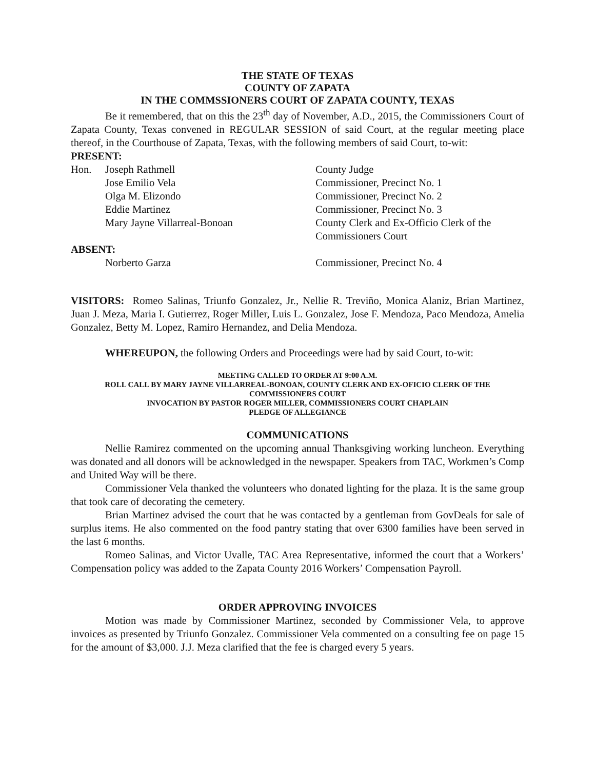THE STATE OF TEXAS
COUNTY OF ZAPATA
IN THE COMMSSIONERS COURT OF ZAPATA COUNTY, TEXAS
Be it remembered, that on this the 23<sup>th</sup> day of November, A.D., 2015, the Commissioners Court of Zapata County, Texas convened in REGULAR SESSION of said Court, at the regular meeting place thereof, in the Courthouse of Zapata, Texas, with the following members of said Court, to-wit:
PRESENT:
Hon. Joseph Rathmell County Judge
Jose Emilio Vela Commissioner, Precinct No. 1
Olga M. Elizondo Commissioner, Precinct No. 2
Eddie Martinez Commissioner, Precinct No. 3
Mary Jayne Villarreal-Bonoan County Clerk and Ex-Officio Clerk of the
Commissioners Court
ABSENT:
Norberto Garza Commissioner, Precinct No. 4
VISITORS: Romeo Salinas, Triunfo Gonzalez, Jr., Nellie R. Treviño, Monica Alaniz, Brian Martinez, Juan J. Meza, Maria I. Gutierrez, Roger Miller, Luis L. Gonzalez, Jose F. Mendoza, Paco Mendoza, Amelia Gonzalez, Betty M. Lopez, Ramiro Hernandez, and Delia Mendoza.
WHEREUPON, the following Orders and Proceedings were had by said Court, to-wit:
MEETING CALLED TO ORDER AT 9:00 A.M.
ROLL CALL BY MARY JAYNE VILLARREAL-BONOAN, COUNTY CLERK AND EX-OFICIO CLERK OF THE COMMISSIONERS COURT
INVOCATION BY PASTOR ROGER MILLER, COMMISSIONERS COURT CHAPLAIN
PLEDGE OF ALLEGIANCE
COMMUNICATIONS
Nellie Ramirez commented on the upcoming annual Thanksgiving working luncheon. Everything was donated and all donors will be acknowledged in the newspaper. Speakers from TAC, Workmen’s Comp and United Way will be there.
Commissioner Vela thanked the volunteers who donated lighting for the plaza. It is the same group that took care of decorating the cemetery.
Brian Martinez advised the court that he was contacted by a gentleman from GovDeals for sale of surplus items. He also commented on the food pantry stating that over 6300 families have been served in the last 6 months.
Romeo Salinas, and Victor Uvalle, TAC Area Representative, informed the court that a Workers’ Compensation policy was added to the Zapata County 2016 Workers’ Compensation Payroll.
ORDER APPROVING INVOICES
Motion was made by Commissioner Martinez, seconded by Commissioner Vela, to approve invoices as presented by Triunfo Gonzalez. Commissioner Vela commented on a consulting fee on page 15 for the amount of $3,000. J.J. Meza clarified that the fee is charged every 5 years.